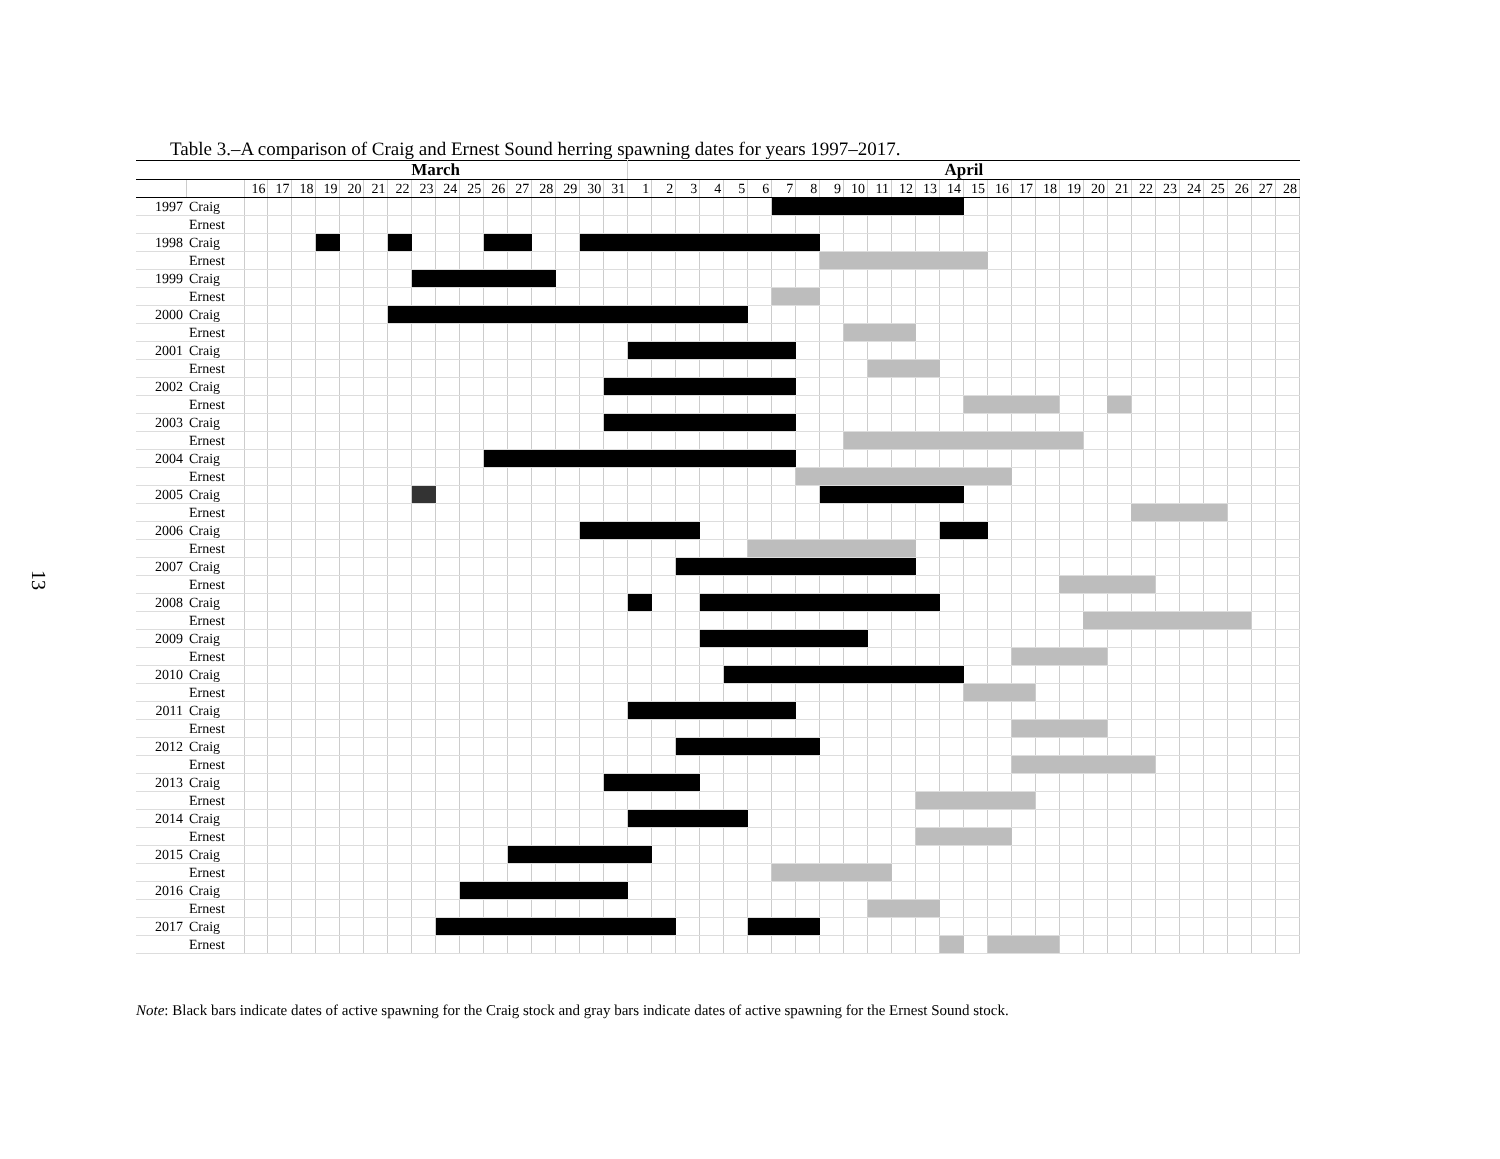13
Table 3.–A comparison of Craig and Ernest Sound herring spawning dates for years 1997–2017.
| | | March | | | | | | | | | | | | | | | | April | | | | | | | | | | | | | | | | | | | | | | | | | | | |
| --- | --- | --- | --- | --- | --- | --- | --- | --- | --- | --- | --- | --- | --- | --- | --- | --- | --- | --- | --- | --- | --- | --- | --- | --- | --- | --- | --- | --- | --- | --- | --- | --- | --- | --- | --- | --- | --- | --- | --- | --- | --- | --- | --- | --- | --- |
| | | 16 | 17 | 18 | 19 | 20 | 21 | 22 | 23 | 24 | 25 | 26 | 27 | 28 | 29 | 30 | 31 | 1 | 2 | 3 | 4 | 5 | 6 | 7 | 8 | 9 | 10 | 11 | 12 | 13 | 14 | 15 | 16 | 17 | 18 | 19 | 20 | 21 | 22 | 23 | 24 | 25 | 26 | 27 | 28 |
| 1997 | Craig | | | | | | | | | | | | | | | | | | | | | | | | | | | | | | | | | | | | | | | | | | | | |
| | Ernest | | | | | | | | | | | | | | | | | | | | | | | | | | | | | | | | | | | | | | | | | | | | |
| 1998 | Craig | | | | | | | | | | | | | | | | | | | | | | | | | | | | | | | | | | | | | | | | | | | | |
| | Ernest | | | | | | | | | | | | | | | | | | | | | | | | | | | | | | | | | | | | | | | | | | | | |
| 1999 | Craig | | | | | | | | | | | | | | | | | | | | | | | | | | | | | | | | | | | | | | | | | | | | |
| | Ernest | | | | | | | | | | | | | | | | | | | | | | | | | | | | | | | | | | | | | | | | | | | | |
| 2000 | Craig | | | | | | | | | | | | | | | | | | | | | | | | | | | | | | | | | | | | | | | | | | | | |
| | Ernest | | | | | | | | | | | | | | | | | | | | | | | | | | | | | | | | | | | | | | | | | | | | |
| 2001 | Craig | | | | | | | | | | | | | | | | | | | | | | | | | | | | | | | | | | | | | | | | | | | | |
| | Ernest | | | | | | | | | | | | | | | | | | | | | | | | | | | | | | | | | | | | | | | | | | | | |
| 2002 | Craig | | | | | | | | | | | | | | | | | | | | | | | | | | | | | | | | | | | | | | | | | | | | |
| | Ernest | | | | | | | | | | | | | | | | | | | | | | | | | | | | | | | | | | | | | | | | | | | | |
| 2003 | Craig | | | | | | | | | | | | | | | | | | | | | | | | | | | | | | | | | | | | | | | | | | | | |
| | Ernest | | | | | | | | | | | | | | | | | | | | | | | | | | | | | | | | | | | | | | | | | | | | |
| 2004 | Craig | | | | | | | | | | | | | | | | | | | | | | | | | | | | | | | | | | | | | | | | | | | | |
| | Ernest | | | | | | | | | | | | | | | | | | | | | | | | | | | | | | | | | | | | | | | | | | | | |
| 2005 | Craig | | | | | | | | | | | | | | | | | | | | | | | | | | | | | | | | | | | | | | | | | | | | |
| | Ernest | | | | | | | | | | | | | | | | | | | | | | | | | | | | | | | | | | | | | | | | | | | | |
| 2006 | Craig | | | | | | | | | | | | | | | | | | | | | | | | | | | | | | | | | | | | | | | | | | | | |
| | Ernest | | | | | | | | | | | | | | | | | | | | | | | | | | | | | | | | | | | | | | | | | | | | |
| 2007 | Craig | | | | | | | | | | | | | | | | | | | | | | | | | | | | | | | | | | | | | | | | | | | | |
| | Ernest | | | | | | | | | | | | | | | | | | | | | | | | | | | | | | | | | | | | | | | | | | | | |
| 2008 | Craig | | | | | | | | | | | | | | | | | | | | | | | | | | | | | | | | | | | | | | | | | | | | |
| | Ernest | | | | | | | | | | | | | | | | | | | | | | | | | | | | | | | | | | | | | | | | | | | | |
| 2009 | Craig | | | | | | | | | | | | | | | | | | | | | | | | | | | | | | | | | | | | | | | | | | | | |
| | Ernest | | | | | | | | | | | | | | | | | | | | | | | | | | | | | | | | | | | | | | | | | | | | |
| 2010 | Craig | | | | | | | | | | | | | | | | | | | | | | | | | | | | | | | | | | | | | | | | | | | | |
| | Ernest | | | | | | | | | | | | | | | | | | | | | | | | | | | | | | | | | | | | | | | | | | | | |
| 2011 | Craig | | | | | | | | | | | | | | | | | | | | | | | | | | | | | | | | | | | | | | | | | | | | |
| | Ernest | | | | | | | | | | | | | | | | | | | | | | | | | | | | | | | | | | | | | | | | | | | | |
| 2012 | Craig | | | | | | | | | | | | | | | | | | | | | | | | | | | | | | | | | | | | | | | | | | | | |
| | Ernest | | | | | | | | | | | | | | | | | | | | | | | | | | | | | | | | | | | | | | | | | | | | |
| 2013 | Craig | | | | | | | | | | | | | | | | | | | | | | | | | | | | | | | | | | | | | | | | | | | | |
| | Ernest | | | | | | | | | | | | | | | | | | | | | | | | | | | | | | | | | | | | | | | | | | | | |
| 2014 | Craig | | | | | | | | | | | | | | | | | | | | | | | | | | | | | | | | | | | | | | | | | | | | |
| | Ernest | | | | | | | | | | | | | | | | | | | | | | | | | | | | | | | | | | | | | | | | | | | | |
| 2015 | Craig | | | | | | | | | | | | | | | | | | | | | | | | | | | | | | | | | | | | | | | | | | | | |
| | Ernest | | | | | | | | | | | | | | | | | | | | | | | | | | | | | | | | | | | | | | | | | | | | |
| 2016 | Craig | | | | | | | | | | | | | | | | | | | | | | | | | | | | | | | | | | | | | | | | | | | | |
| | Ernest | | | | | | | | | | | | | | | | | | | | | | | | | | | | | | | | | | | | | | | | | | | | |
| 2017 | Craig | | | | | | | | | | | | | | | | | | | | | | | | | | | | | | | | | | | | | | | | | | | | |
| | Ernest | | | | | | | | | | | | | | | | | | | | | | | | | | | | | | | | | | | | | | | | | | | | |
Note: Black bars indicate dates of active spawning for the Craig stock and gray bars indicate dates of active spawning for the Ernest Sound stock.